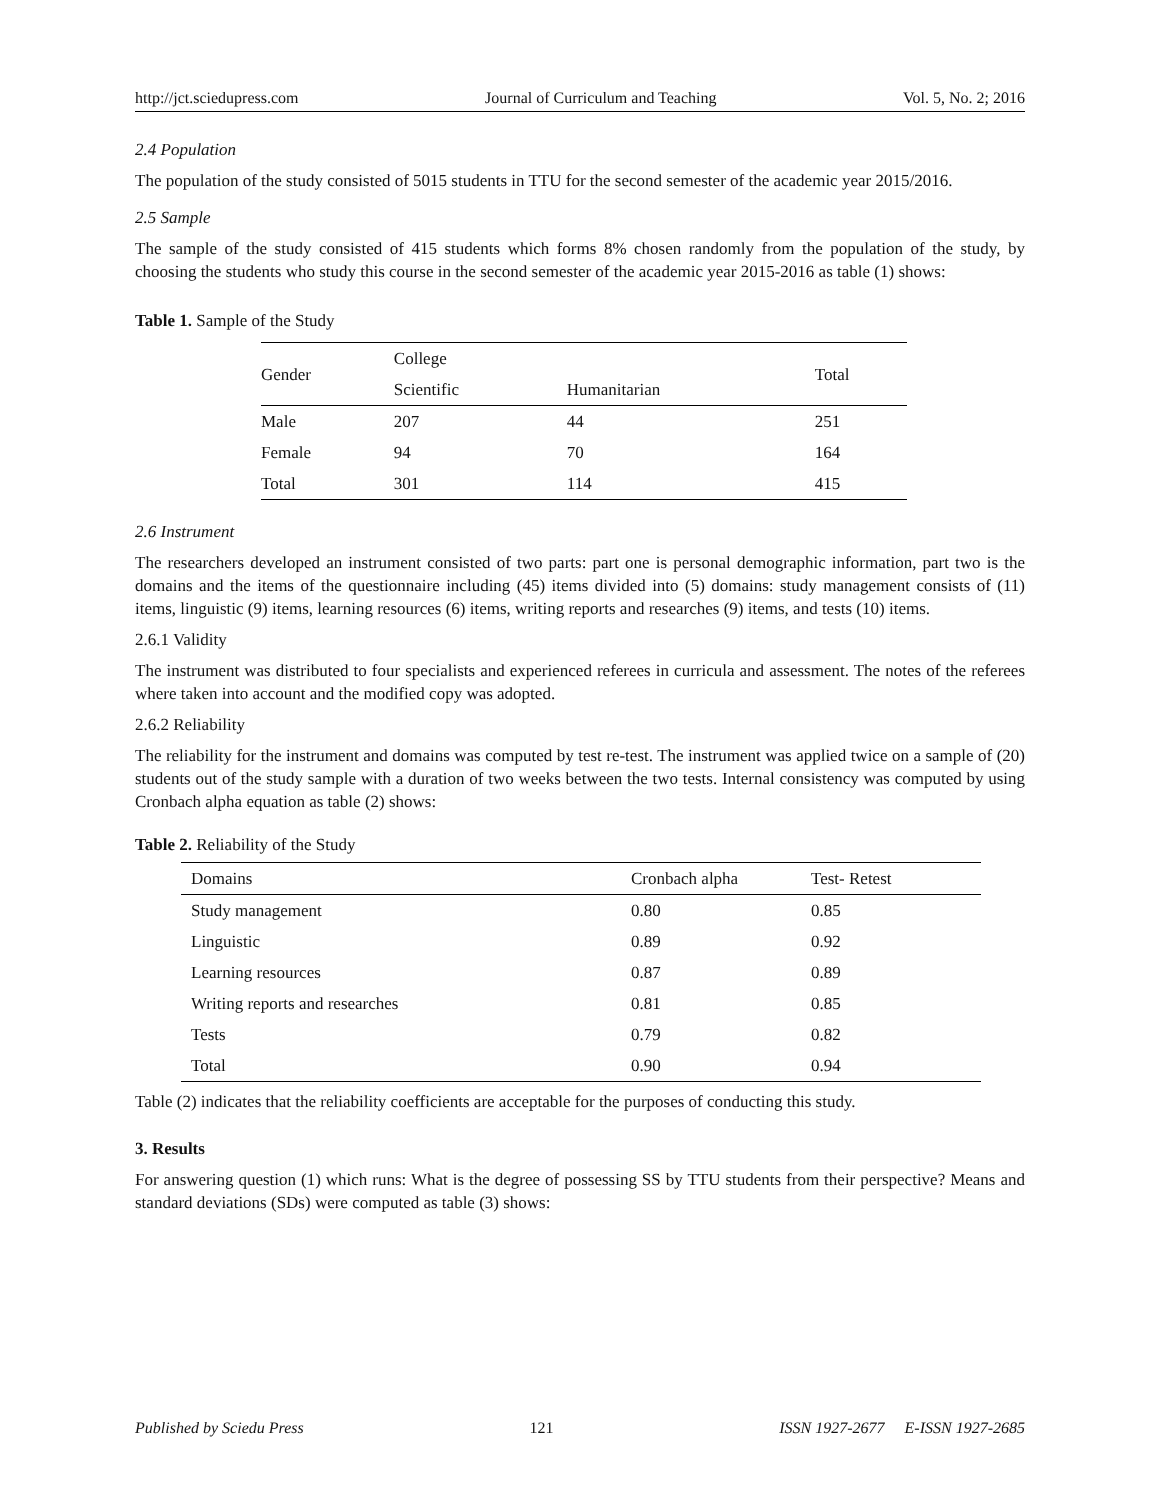http://jct.sciedupress.com Journal of Curriculum and Teaching Vol. 5, No. 2; 2016
2.4 Population
The population of the study consisted of 5015 students in TTU for the second semester of the academic year 2015/2016.
2.5 Sample
The sample of the study consisted of 415 students which forms 8% chosen randomly from the population of the study, by choosing the students who study this course in the second semester of the academic year 2015-2016 as table (1) shows:
Table 1. Sample of the Study
| Gender | College | | Total |
| --- | --- | --- | --- |
| | Scientific | Humanitarian | |
| Male | 207 | 44 | 251 |
| Female | 94 | 70 | 164 |
| Total | 301 | 114 | 415 |
2.6 Instrument
The researchers developed an instrument consisted of two parts: part one is personal demographic information, part two is the domains and the items of the questionnaire including (45) items divided into (5) domains: study management consists of (11) items, linguistic (9) items, learning resources (6) items, writing reports and researches (9) items, and tests (10) items.
2.6.1 Validity
The instrument was distributed to four specialists and experienced referees in curricula and assessment. The notes of the referees where taken into account and the modified copy was adopted.
2.6.2 Reliability
The reliability for the instrument and domains was computed by test re-test. The instrument was applied twice on a sample of (20) students out of the study sample with a duration of two weeks between the two tests. Internal consistency was computed by using Cronbach alpha equation as table (2) shows:
Table 2. Reliability of the Study
| Domains | Cronbach alpha | Test- Retest |
| --- | --- | --- |
| Study management | 0.80 | 0.85 |
| Linguistic | 0.89 | 0.92 |
| Learning resources | 0.87 | 0.89 |
| Writing reports and researches | 0.81 | 0.85 |
| Tests | 0.79 | 0.82 |
| Total | 0.90 | 0.94 |
Table (2) indicates that the reliability coefficients are acceptable for the purposes of conducting this study.
3. Results
For answering question (1) which runs: What is the degree of possessing SS by TTU students from their perspective? Means and standard deviations (SDs) were computed as table (3) shows:
Published by Sciedu Press 121 ISSN 1927-2677 E-ISSN 1927-2685